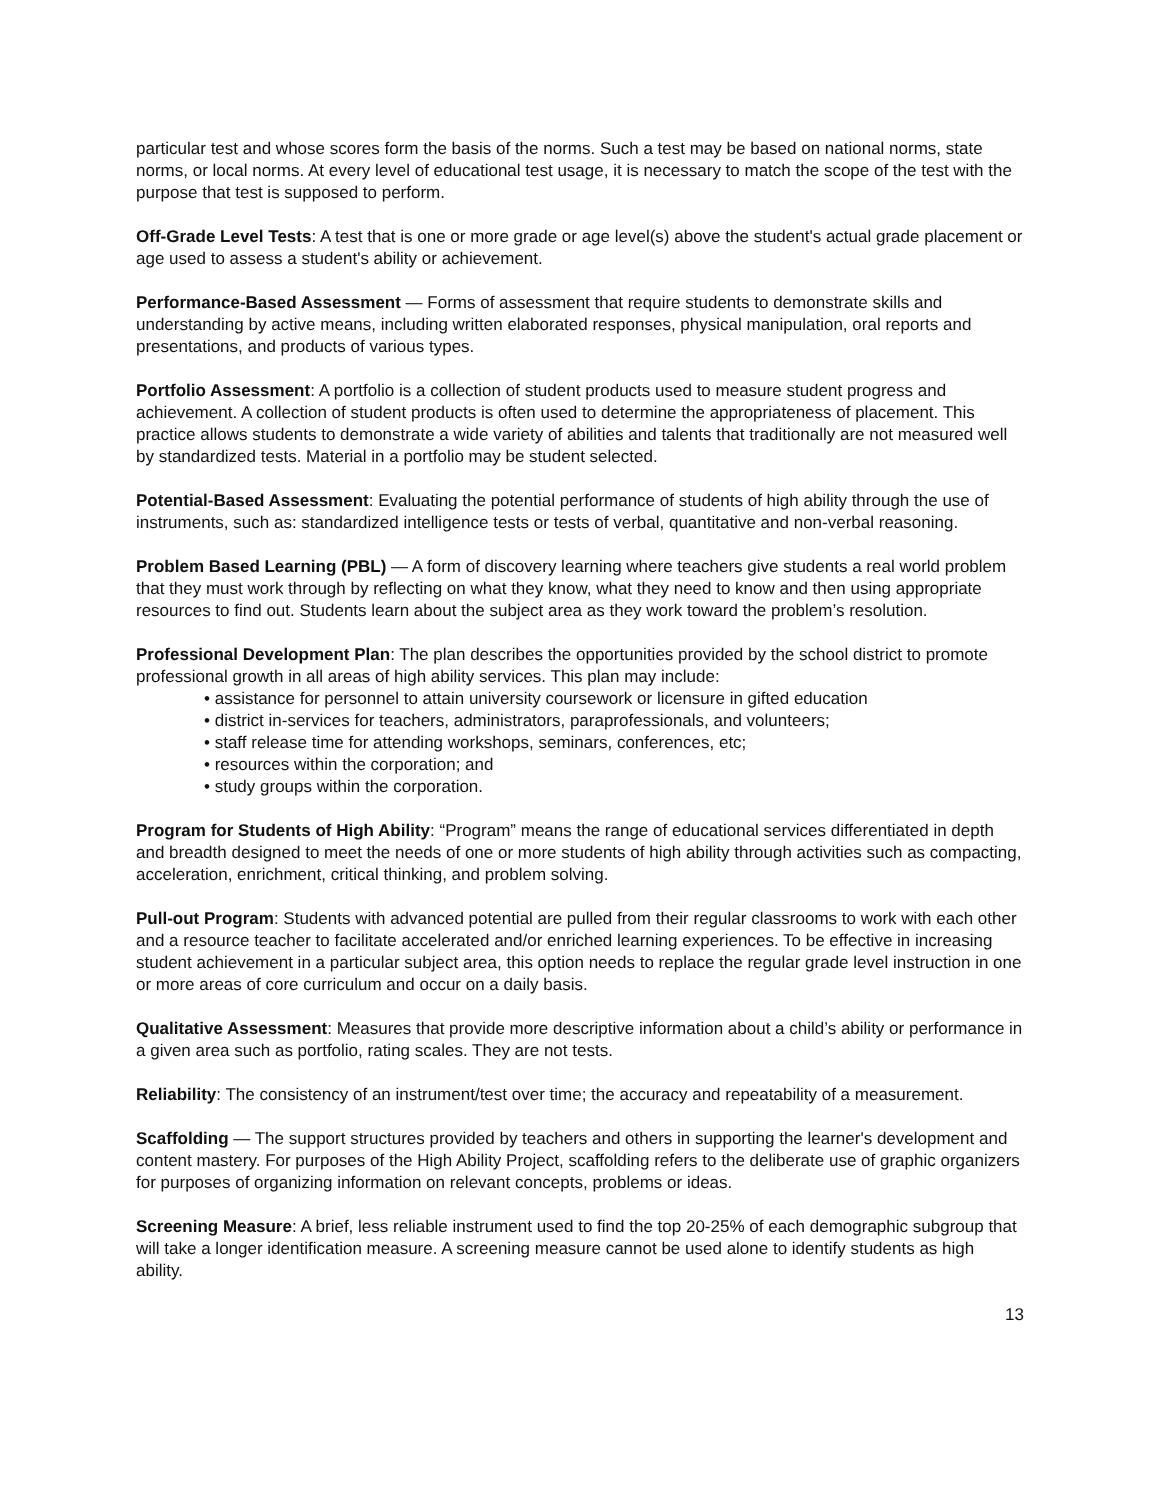particular test and whose scores form the basis of the norms. Such a test may be based on national norms, state norms, or local norms. At every level of educational test usage, it is necessary to match the scope of the test with the purpose that test is supposed to perform.
Off-Grade Level Tests: A test that is one or more grade or age level(s) above the student's actual grade placement or age used to assess a student's ability or achievement.
Performance-Based Assessment — Forms of assessment that require students to demonstrate skills and understanding by active means, including written elaborated responses, physical manipulation, oral reports and presentations, and products of various types.
Portfolio Assessment: A portfolio is a collection of student products used to measure student progress and achievement. A collection of student products is often used to determine the appropriateness of placement. This practice allows students to demonstrate a wide variety of abilities and talents that traditionally are not measured well by standardized tests. Material in a portfolio may be student selected.
Potential-Based Assessment: Evaluating the potential performance of students of high ability through the use of instruments, such as: standardized intelligence tests or tests of verbal, quantitative and non-verbal reasoning.
Problem Based Learning (PBL) — A form of discovery learning where teachers give students a real world problem that they must work through by reflecting on what they know, what they need to know and then using appropriate resources to find out. Students learn about the subject area as they work toward the problem’s resolution.
Professional Development Plan: The plan describes the opportunities provided by the school district to promote professional growth in all areas of high ability services. This plan may include:
• assistance for personnel to attain university coursework or licensure in gifted education
• district in-services for teachers, administrators, paraprofessionals, and volunteers;
• staff release time for attending workshops, seminars, conferences, etc;
• resources within the corporation; and
• study groups within the corporation.
Program for Students of High Ability: “Program” means the range of educational services differentiated in depth and breadth designed to meet the needs of one or more students of high ability through activities such as compacting, acceleration, enrichment, critical thinking, and problem solving.
Pull-out Program: Students with advanced potential are pulled from their regular classrooms to work with each other and a resource teacher to facilitate accelerated and/or enriched learning experiences. To be effective in increasing student achievement in a particular subject area, this option needs to replace the regular grade level instruction in one or more areas of core curriculum and occur on a daily basis.
Qualitative Assessment: Measures that provide more descriptive information about a child’s ability or performance in a given area such as portfolio, rating scales. They are not tests.
Reliability: The consistency of an instrument/test over time; the accuracy and repeatability of a measurement.
Scaffolding — The support structures provided by teachers and others in supporting the learner's development and content mastery. For purposes of the High Ability Project, scaffolding refers to the deliberate use of graphic organizers for purposes of organizing information on relevant concepts, problems or ideas.
Screening Measure: A brief, less reliable instrument used to find the top 20-25% of each demographic subgroup that will take a longer identification measure. A screening measure cannot be used alone to identify students as high ability.
13